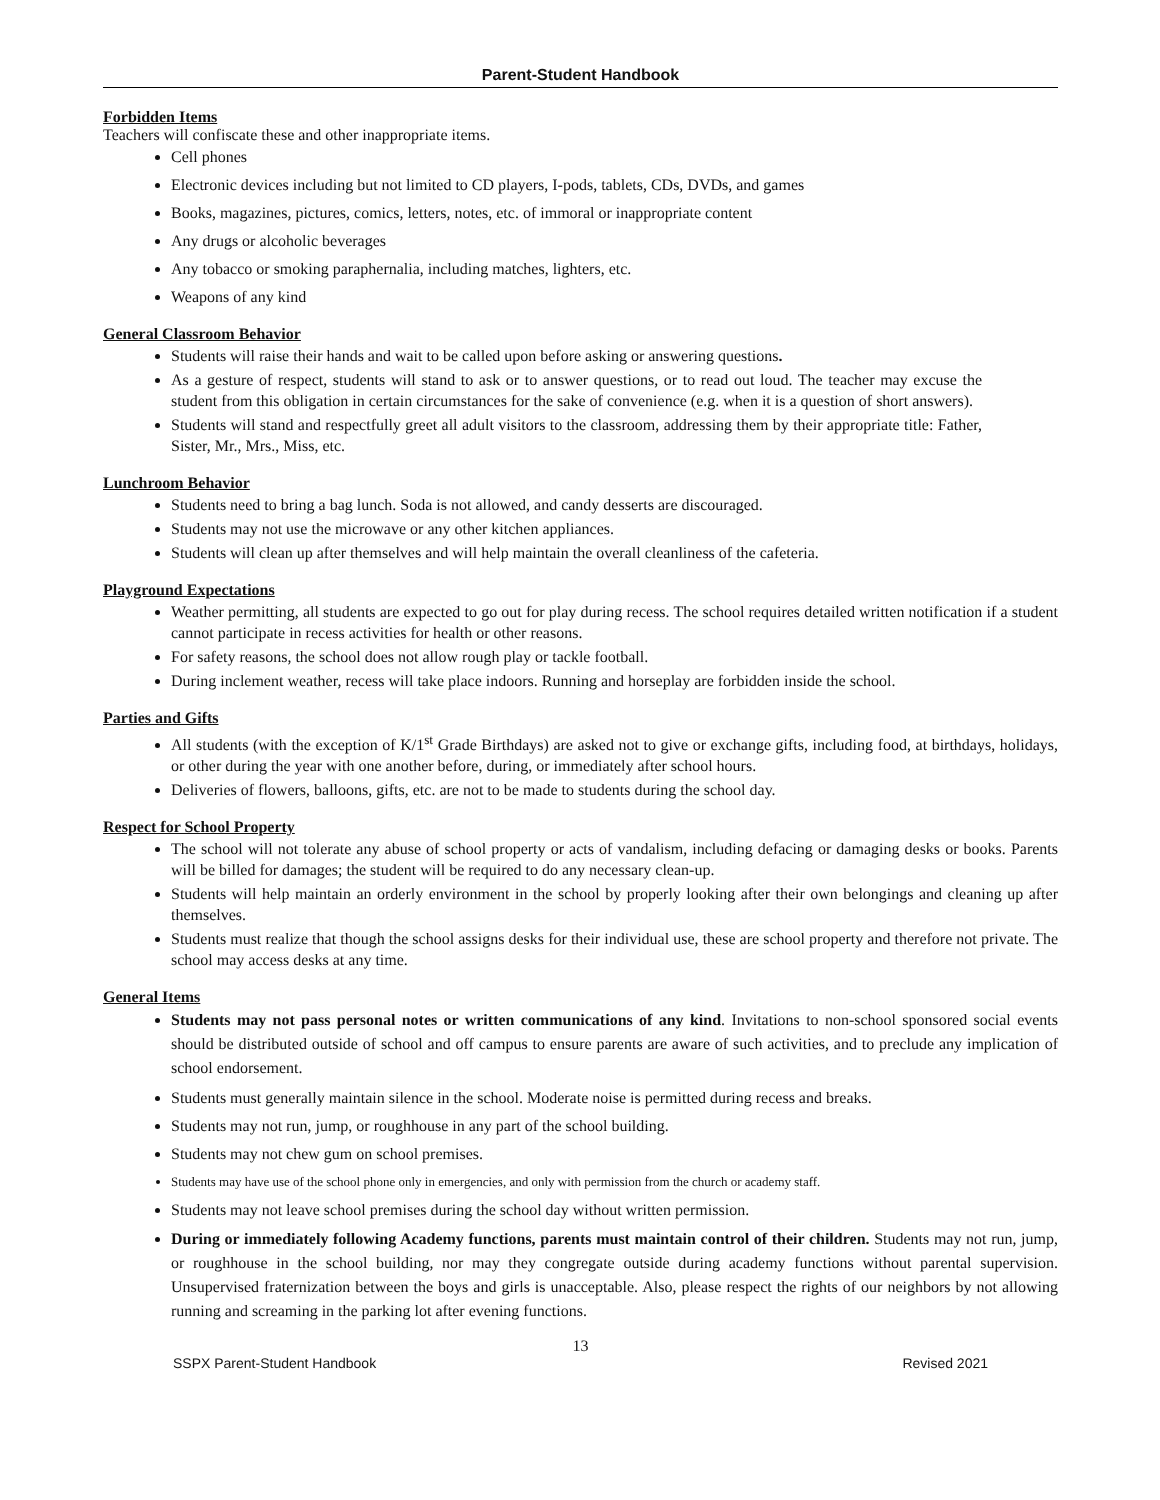Parent-Student Handbook
Forbidden Items
Teachers will confiscate these and other inappropriate items.
Cell phones
Electronic devices including but not limited to CD players, I-pods, tablets, CDs, DVDs, and games
Books, magazines, pictures, comics, letters, notes, etc. of immoral or inappropriate content
Any drugs or alcoholic beverages
Any tobacco or smoking paraphernalia, including matches, lighters, etc.
Weapons of any kind
General Classroom Behavior
Students will raise their hands and wait to be called upon before asking or answering questions.
As a gesture of respect, students will stand to ask or to answer questions, or to read out loud. The teacher may excuse the student from this obligation in certain circumstances for the sake of convenience (e.g. when it is a question of short answers).
Students will stand and respectfully greet all adult visitors to the classroom, addressing them by their appropriate title: Father, Sister, Mr., Mrs., Miss, etc.
Lunchroom Behavior
Students need to bring a bag lunch. Soda is not allowed, and candy desserts are discouraged.
Students may not use the microwave or any other kitchen appliances.
Students will clean up after themselves and will help maintain the overall cleanliness of the cafeteria.
Playground Expectations
Weather permitting, all students are expected to go out for play during recess. The school requires detailed written notification if a student cannot participate in recess activities for health or other reasons.
For safety reasons, the school does not allow rough play or tackle football.
During inclement weather, recess will take place indoors. Running and horseplay are forbidden inside the school.
Parties and Gifts
All students (with the exception of K/1<sup>st</sup> Grade Birthdays) are asked not to give or exchange gifts, including food, at birthdays, holidays, or other during the year with one another before, during, or immediately after school hours.
Deliveries of flowers, balloons, gifts, etc. are not to be made to students during the school day.
Respect for School Property
The school will not tolerate any abuse of school property or acts of vandalism, including defacing or damaging desks or books. Parents will be billed for damages; the student will be required to do any necessary clean-up.
Students will help maintain an orderly environment in the school by properly looking after their own belongings and cleaning up after themselves.
Students must realize that though the school assigns desks for their individual use, these are school property and therefore not private. The school may access desks at any time.
General Items
Students may not pass personal notes or written communications of any kind. Invitations to non-school sponsored social events should be distributed outside of school and off campus to ensure parents are aware of such activities, and to preclude any implication of school endorsement.
Students must generally maintain silence in the school. Moderate noise is permitted during recess and breaks.
Students may not run, jump, or roughhouse in any part of the school building.
Students may not chew gum on school premises.
Students may have use of the school phone only in emergencies, and only with permission from the church or academy staff.
Students may not leave school premises during the school day without written permission.
During or immediately following Academy functions, parents must maintain control of their children. Students may not run, jump, or roughhouse in the school building, nor may they congregate outside during academy functions without parental supervision. Unsupervised fraternization between the boys and girls is unacceptable. Also, please respect the rights of our neighbors by not allowing running and screaming in the parking lot after evening functions.
13
SSPX Parent-Student Handbook Revised 2021